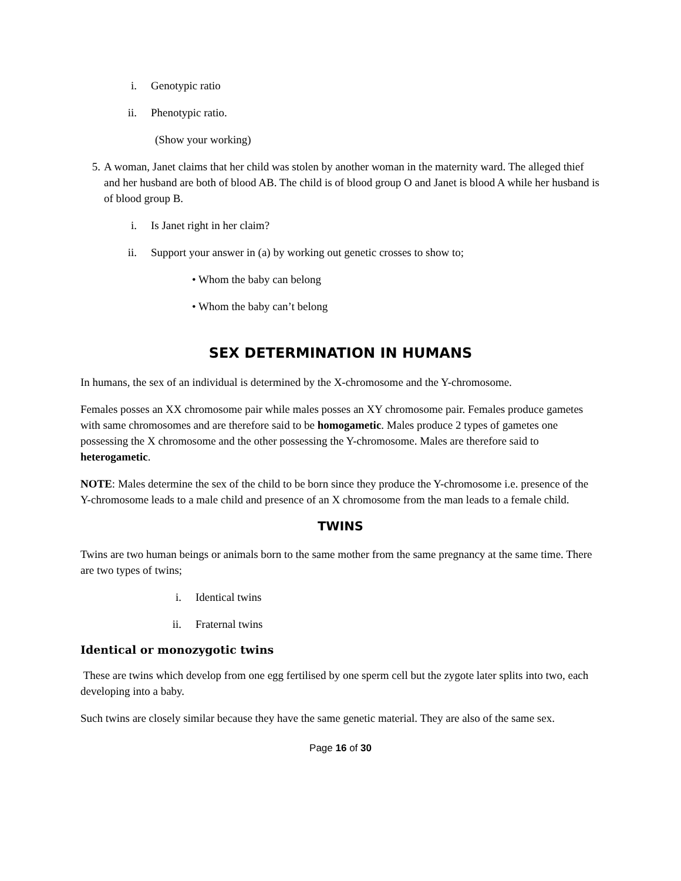i. Genotypic ratio
ii. Phenotypic ratio.
(Show your working)
5. A woman, Janet claims that her child was stolen by another woman in the maternity ward. The alleged thief and her husband are both of blood AB. The child is of blood group O and Janet is blood A while her husband is of blood group B.
i. Is Janet right in her claim?
ii. Support your answer in (a) by working out genetic crosses to show to;
• Whom the baby can belong
• Whom the baby can’t belong
SEX DETERMINATION IN HUMANS
In humans, the sex of an individual is determined by the X-chromosome and the Y-chromosome.
Females posses an XX chromosome pair while males posses an XY chromosome pair. Females produce gametes with same chromosomes and are therefore said to be homogametic. Males produce 2 types of gametes one possessing the X chromosome and the other possessing the Y-chromosome. Males are therefore said to heterogametic.
NOTE: Males determine the sex of the child to be born since they produce the Y-chromosome i.e. presence of the Y-chromosome leads to a male child and presence of an X chromosome from the man leads to a female child.
TWINS
Twins are two human beings or animals born to the same mother from the same pregnancy at the same time. There are two types of twins;
i. Identical twins
ii. Fraternal twins
Identical or monozygotic twins
These are twins which develop from one egg fertilised by one sperm cell but the zygote later splits into two, each developing into a baby.
Such twins are closely similar because they have the same genetic material. They are also of the same sex.
Page 16 of 30